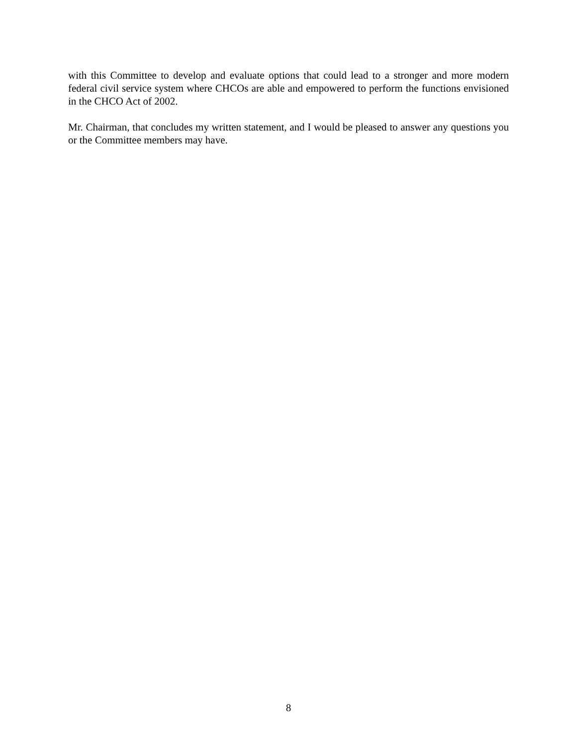with this Committee to develop and evaluate options that could lead to a stronger and more modern federal civil service system where CHCOs are able and empowered to perform the functions envisioned in the CHCO Act of 2002.
Mr. Chairman, that concludes my written statement, and I would be pleased to answer any questions you or the Committee members may have.
8